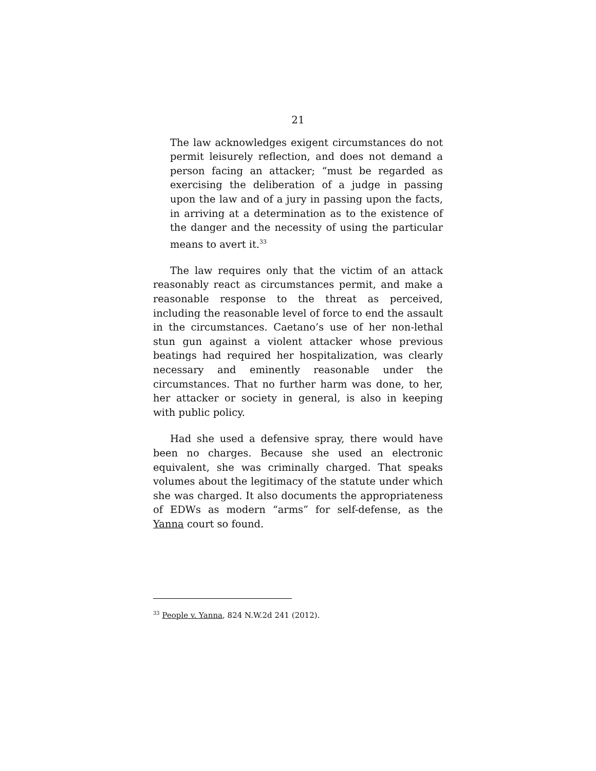21
The law acknowledges exigent circumstances do not permit leisurely reflection, and does not demand a person facing an attacker; “must be regarded as exercising the deliberation of a judge in passing upon the law and of a jury in passing upon the facts, in arriving at a determination as to the existence of the danger and the necessity of using the particular means to avert it.<sup>33</sup>
The law requires only that the victim of an attack reasonably react as circumstances permit, and make a reasonable response to the threat as perceived, including the reasonable level of force to end the assault in the circumstances. Caetano’s use of her non-lethal stun gun against a violent attacker whose previous beatings had required her hospitalization, was clearly necessary and eminently reasonable under the circumstances. That no further harm was done, to her, her attacker or society in general, is also in keeping with public policy.
Had she used a defensive spray, there would have been no charges. Because she used an electronic equivalent, she was criminally charged. That speaks volumes about the legitimacy of the statute under which she was charged. It also documents the appropriateness of EDWs as modern “arms” for self-defense, as the Yanna court so found.
<sup>33</sup> People v. Yanna, 824 N.W.2d 241 (2012).